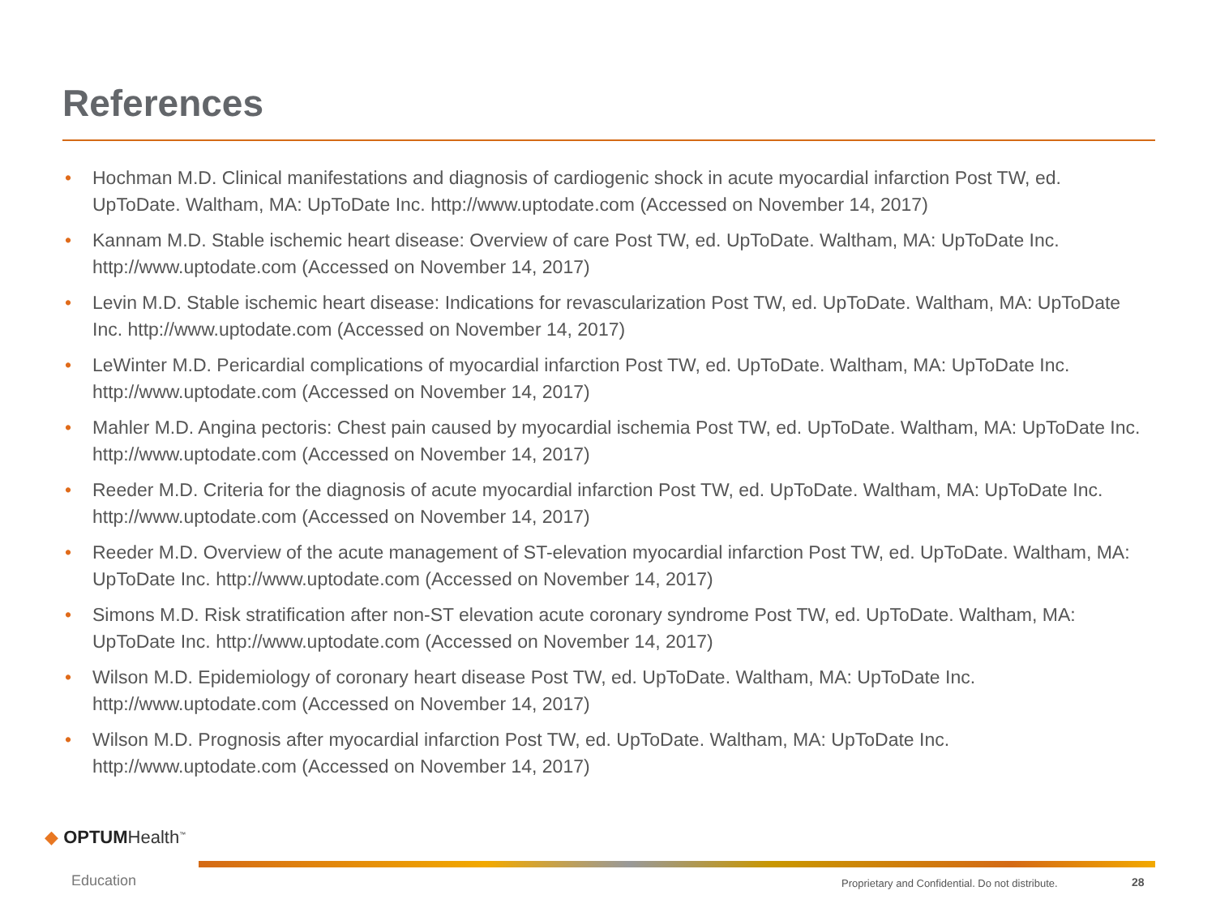References
• Hochman M.D. Clinical manifestations and diagnosis of cardiogenic shock in acute myocardial infarction Post TW, ed. UpToDate. Waltham, MA: UpToDate Inc. http://www.uptodate.com (Accessed on November 14, 2017)
• Kannam M.D. Stable ischemic heart disease: Overview of care Post TW, ed. UpToDate. Waltham, MA: UpToDate Inc. http://www.uptodate.com (Accessed on November 14, 2017)
• Levin M.D. Stable ischemic heart disease: Indications for revascularization Post TW, ed. UpToDate. Waltham, MA: UpToDate Inc. http://www.uptodate.com (Accessed on November 14, 2017)
• LeWinter M.D. Pericardial complications of myocardial infarction Post TW, ed. UpToDate. Waltham, MA: UpToDate Inc. http://www.uptodate.com (Accessed on November 14, 2017)
• Mahler M.D. Angina pectoris: Chest pain caused by myocardial ischemia Post TW, ed. UpToDate. Waltham, MA: UpToDate Inc. http://www.uptodate.com (Accessed on November 14, 2017)
• Reeder M.D. Criteria for the diagnosis of acute myocardial infarction Post TW, ed. UpToDate. Waltham, MA: UpToDate Inc. http://www.uptodate.com (Accessed on November 14, 2017)
• Reeder M.D. Overview of the acute management of ST-elevation myocardial infarction Post TW, ed. UpToDate. Waltham, MA: UpToDate Inc. http://www.uptodate.com (Accessed on November 14, 2017)
• Simons M.D. Risk stratification after non-ST elevation acute coronary syndrome Post TW, ed. UpToDate. Waltham, MA: UpToDate Inc. http://www.uptodate.com (Accessed on November 14, 2017)
• Wilson M.D. Epidemiology of coronary heart disease Post TW, ed. UpToDate. Waltham, MA: UpToDate Inc. http://www.uptodate.com (Accessed on November 14, 2017)
• Wilson M.D. Prognosis after myocardial infarction Post TW, ed. UpToDate. Waltham, MA: UpToDate Inc. http://www.uptodate.com (Accessed on November 14, 2017)
◆ OPTUMHealth<sup>™</sup>
Education
Proprietary and Confidential. Do not distribute.
28